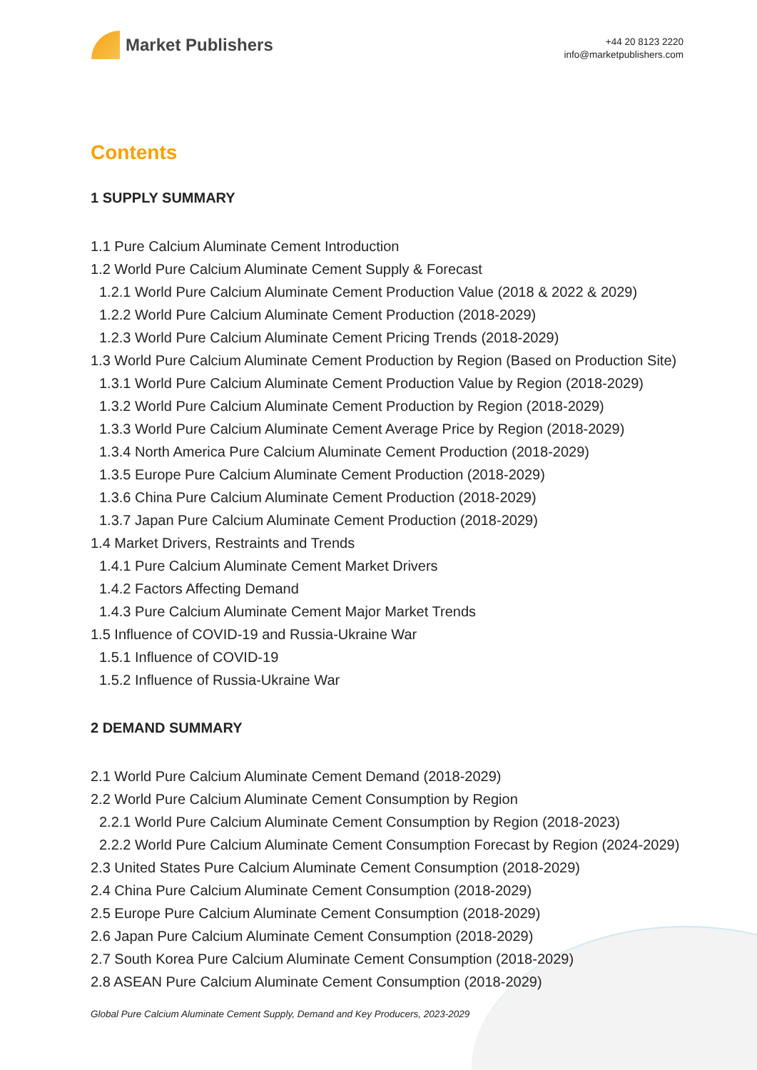Market Publishers
+44 20 8123 2220
info@marketpublishers.com
Contents
1 SUPPLY SUMMARY
1.1 Pure Calcium Aluminate Cement Introduction
1.2 World Pure Calcium Aluminate Cement Supply & Forecast
1.2.1 World Pure Calcium Aluminate Cement Production Value (2018 & 2022 & 2029)
1.2.2 World Pure Calcium Aluminate Cement Production (2018-2029)
1.2.3 World Pure Calcium Aluminate Cement Pricing Trends (2018-2029)
1.3 World Pure Calcium Aluminate Cement Production by Region (Based on Production Site)
1.3.1 World Pure Calcium Aluminate Cement Production Value by Region (2018-2029)
1.3.2 World Pure Calcium Aluminate Cement Production by Region (2018-2029)
1.3.3 World Pure Calcium Aluminate Cement Average Price by Region (2018-2029)
1.3.4 North America Pure Calcium Aluminate Cement Production (2018-2029)
1.3.5 Europe Pure Calcium Aluminate Cement Production (2018-2029)
1.3.6 China Pure Calcium Aluminate Cement Production (2018-2029)
1.3.7 Japan Pure Calcium Aluminate Cement Production (2018-2029)
1.4 Market Drivers, Restraints and Trends
1.4.1 Pure Calcium Aluminate Cement Market Drivers
1.4.2 Factors Affecting Demand
1.4.3 Pure Calcium Aluminate Cement Major Market Trends
1.5 Influence of COVID-19 and Russia-Ukraine War
1.5.1 Influence of COVID-19
1.5.2 Influence of Russia-Ukraine War
2 DEMAND SUMMARY
2.1 World Pure Calcium Aluminate Cement Demand (2018-2029)
2.2 World Pure Calcium Aluminate Cement Consumption by Region
2.2.1 World Pure Calcium Aluminate Cement Consumption by Region (2018-2023)
2.2.2 World Pure Calcium Aluminate Cement Consumption Forecast by Region (2024-2029)
2.3 United States Pure Calcium Aluminate Cement Consumption (2018-2029)
2.4 China Pure Calcium Aluminate Cement Consumption (2018-2029)
2.5 Europe Pure Calcium Aluminate Cement Consumption (2018-2029)
2.6 Japan Pure Calcium Aluminate Cement Consumption (2018-2029)
2.7 South Korea Pure Calcium Aluminate Cement Consumption (2018-2029)
2.8 ASEAN Pure Calcium Aluminate Cement Consumption (2018-2029)
Global Pure Calcium Aluminate Cement Supply, Demand and Key Producers, 2023-2029